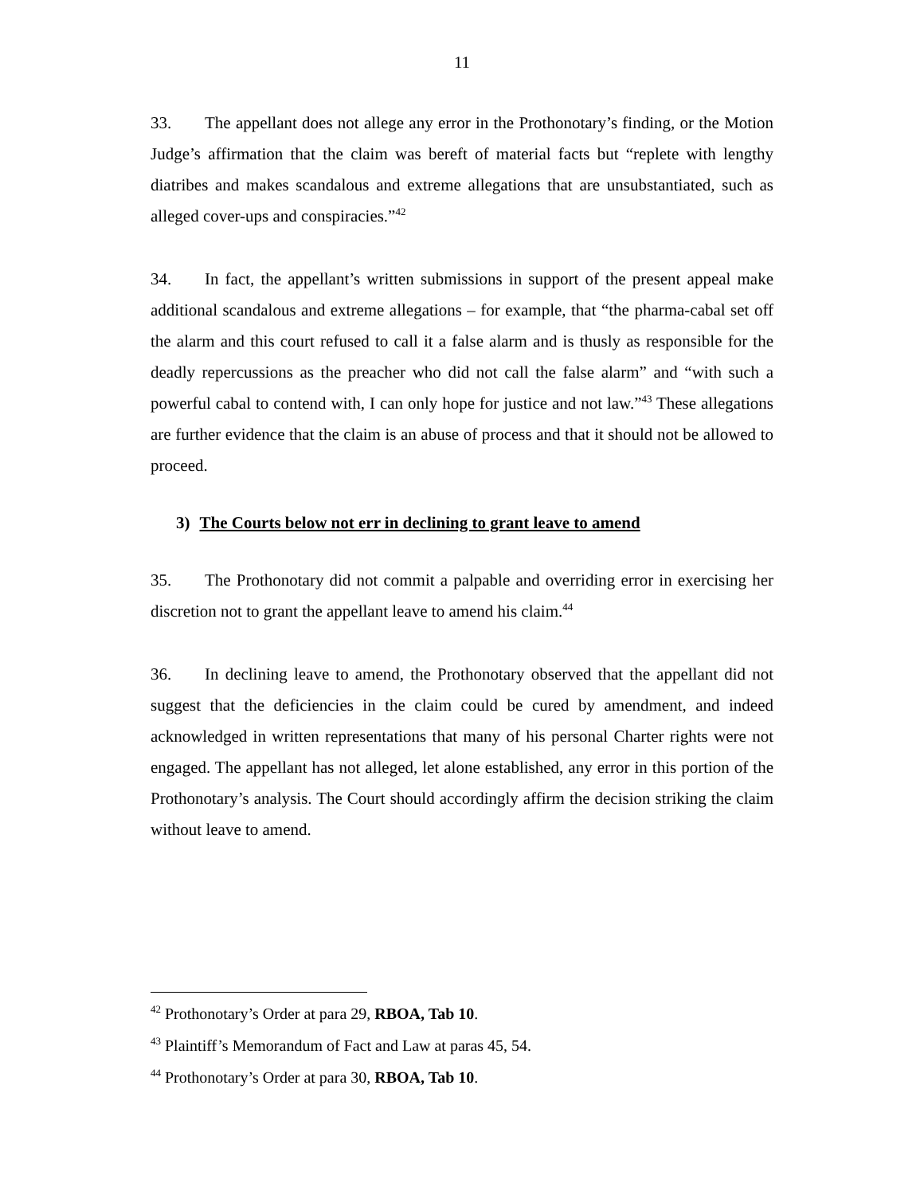11
33. The appellant does not allege any error in the Prothonotary’s finding, or the Motion Judge’s affirmation that the claim was bereft of material facts but “replete with lengthy diatribes and makes scandalous and extreme allegations that are unsubstantiated, such as alleged cover-ups and conspiracies.”<sup>42</sup>
34. In fact, the appellant’s written submissions in support of the present appeal make additional scandalous and extreme allegations – for example, that “the pharma-cabal set off the alarm and this court refused to call it a false alarm and is thusly as responsible for the deadly repercussions as the preacher who did not call the false alarm” and “with such a powerful cabal to contend with, I can only hope for justice and not law.”<sup>43</sup> These allegations are further evidence that the claim is an abuse of process and that it should not be allowed to proceed.
3) The Courts below not err in declining to grant leave to amend
35. The Prothonotary did not commit a palpable and overriding error in exercising her discretion not to grant the appellant leave to amend his claim.<sup>44</sup>
36. In declining leave to amend, the Prothonotary observed that the appellant did not suggest that the deficiencies in the claim could be cured by amendment, and indeed acknowledged in written representations that many of his personal Charter rights were not engaged. The appellant has not alleged, let alone established, any error in this portion of the Prothonotary’s analysis. The Court should accordingly affirm the decision striking the claim without leave to amend.
<sup>42</sup> Prothonotary’s Order at para 29, RBOA, Tab 10.
<sup>43</sup> Plaintiff’s Memorandum of Fact and Law at paras 45, 54.
<sup>44</sup> Prothonotary’s Order at para 30, RBOA, Tab 10.